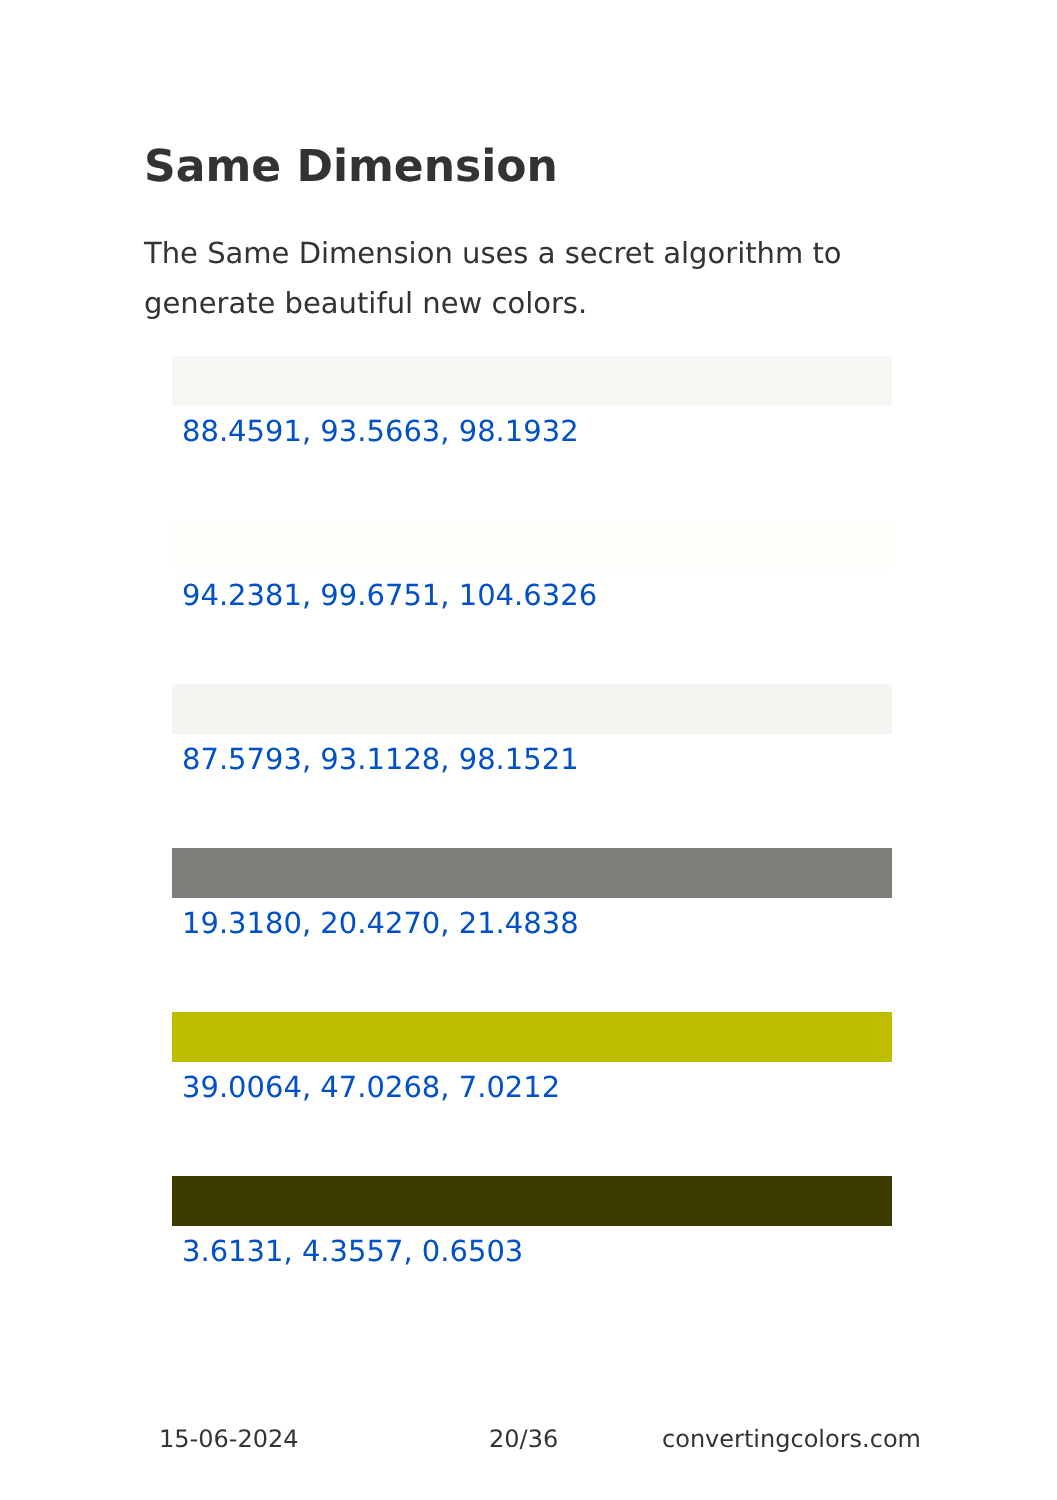Same Dimension
The Same Dimension uses a secret algorithm to generate beautiful new colors.
88.4591, 93.5663, 98.1932
94.2381, 99.6751, 104.6326
87.5793, 93.1128, 98.1521
19.3180, 20.4270, 21.4838
39.0064, 47.0268, 7.0212
3.6131, 4.3557, 0.6503
15-06-2024 20/36 convertingcolors.com